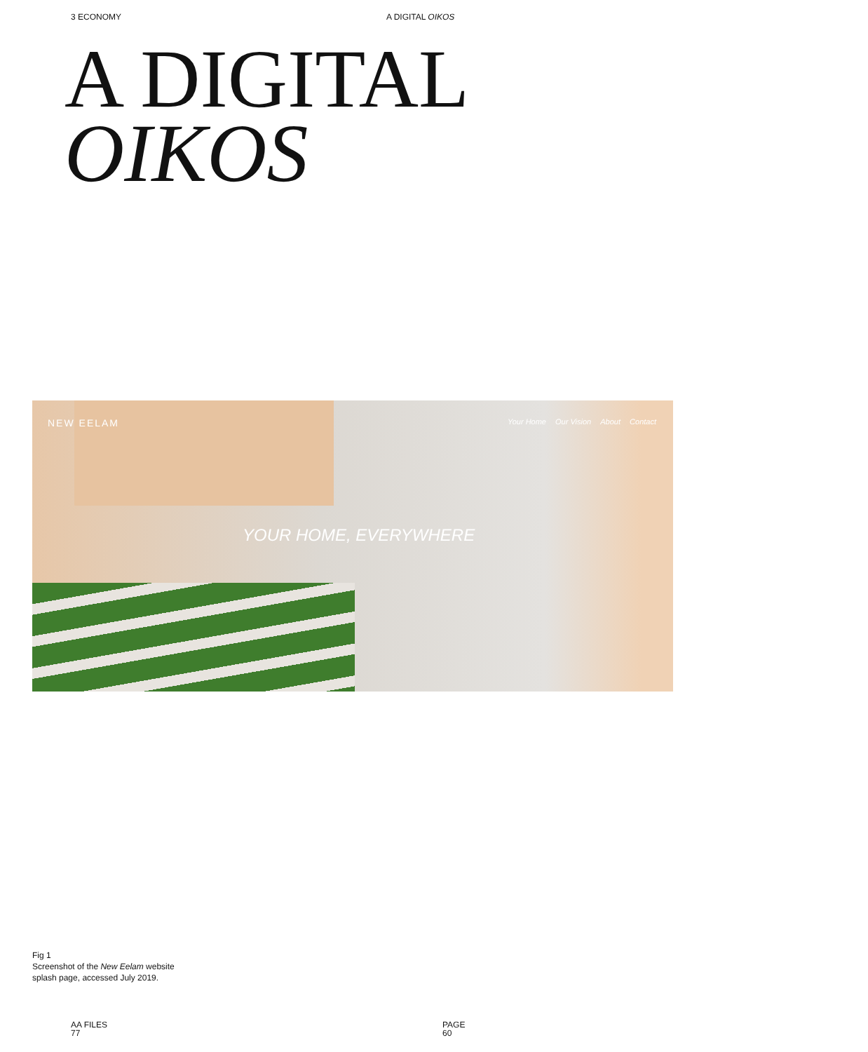3 ECONOMY A DIGITAL OIKOS
A DIGITAL
OIKOS
NEW EELAM
Your Home Our Vision About Contact
YOUR HOME, EVERYWHERE
Fig 1
Screenshot of the New Eelam website
splash page, accessed July 2019.
AA FILES
77
PAGE
60